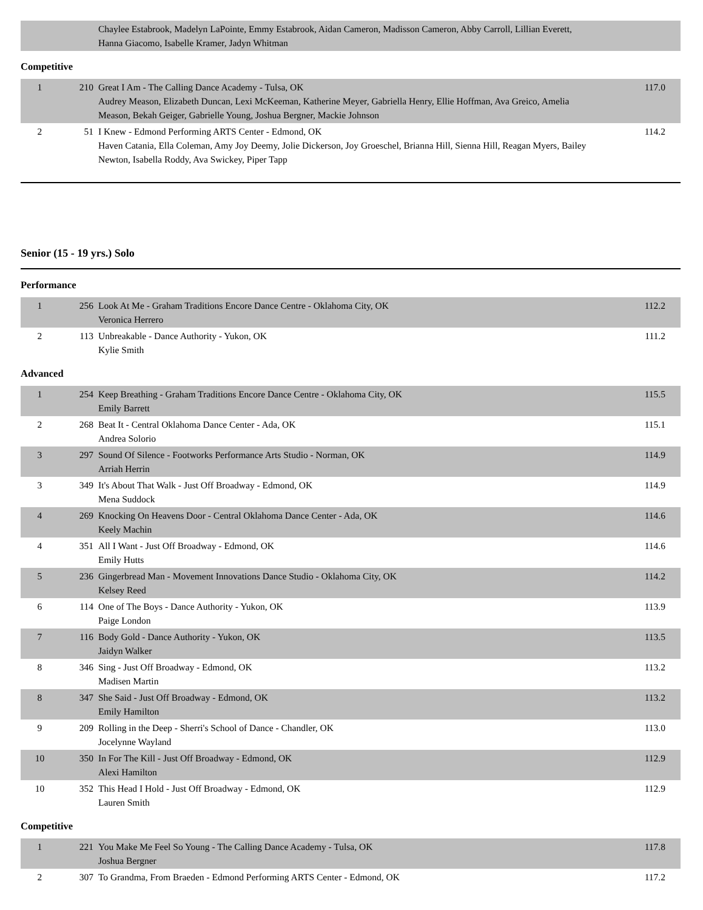| | | Chaylee Estabrook, Madelyn LaPointe, Emmy Estabrook, Aidan Cameron, Madisson Cameron, Abby Carroll, Lillian Everett, Hanna Giacomo, Isabelle Kramer, Jadyn Whitman | |
Competitive
| 1 | 210 | Great I Am - The Calling Dance Academy - Tulsa, OK Audrey Meason, Elizabeth Duncan, Lexi McKeeman, Katherine Meyer, Gabriella Henry, Ellie Hoffman, Ava Greico, Amelia Meason, Bekah Geiger, Gabrielle Young, Joshua Bergner, Mackie Johnson | 117.0 |
| 2 | 51 | I Knew - Edmond Performing ARTS Center - Edmond, OK Haven Catania, Ella Coleman, Amy Joy Deemy, Jolie Dickerson, Joy Groeschel, Brianna Hill, Sienna Hill, Reagan Myers, Bailey Newton, Isabella Roddy, Ava Swickey, Piper Tapp | 114.2 |
Senior (15 - 19 yrs.) Solo
Performance
| 1 | 256 | Look At Me - Graham Traditions Encore Dance Centre - Oklahoma City, OK Veronica Herrero | 112.2 |
| 2 | 113 | Unbreakable - Dance Authority - Yukon, OK Kylie Smith | 111.2 |
Advanced
| 1 | 254 | Keep Breathing - Graham Traditions Encore Dance Centre - Oklahoma City, OK Emily Barrett | 115.5 |
| 2 | 268 | Beat It - Central Oklahoma Dance Center - Ada, OK Andrea Solorio | 115.1 |
| 3 | 297 | Sound Of Silence - Footworks Performance Arts Studio - Norman, OK Arriah Herrin | 114.9 |
| 3 | 349 | It's About That Walk - Just Off Broadway - Edmond, OK Mena Suddock | 114.9 |
| 4 | 269 | Knocking On Heavens Door - Central Oklahoma Dance Center - Ada, OK Keely Machin | 114.6 |
| 4 | 351 | All I Want - Just Off Broadway - Edmond, OK Emily Hutts | 114.6 |
| 5 | 236 | Gingerbread Man - Movement Innovations Dance Studio - Oklahoma City, OK Kelsey Reed | 114.2 |
| 6 | 114 | One of The Boys - Dance Authority - Yukon, OK Paige London | 113.9 |
| 7 | 116 | Body Gold - Dance Authority - Yukon, OK Jaidyn Walker | 113.5 |
| 8 | 346 | Sing - Just Off Broadway - Edmond, OK Madisen Martin | 113.2 |
| 8 | 347 | She Said - Just Off Broadway - Edmond, OK Emily Hamilton | 113.2 |
| 9 | 209 | Rolling in the Deep - Sherri's School of Dance - Chandler, OK Jocelynne Wayland | 113.0 |
| 10 | 350 | In For The Kill - Just Off Broadway - Edmond, OK Alexi Hamilton | 112.9 |
| 10 | 352 | This Head I Hold - Just Off Broadway - Edmond, OK Lauren Smith | 112.9 |
Competitive
| 1 | 221 | You Make Me Feel So Young - The Calling Dance Academy - Tulsa, OK Joshua Bergner | 117.8 |
| 2 | 307 | To Grandma, From Braeden - Edmond Performing ARTS Center - Edmond, OK | 117.2 |